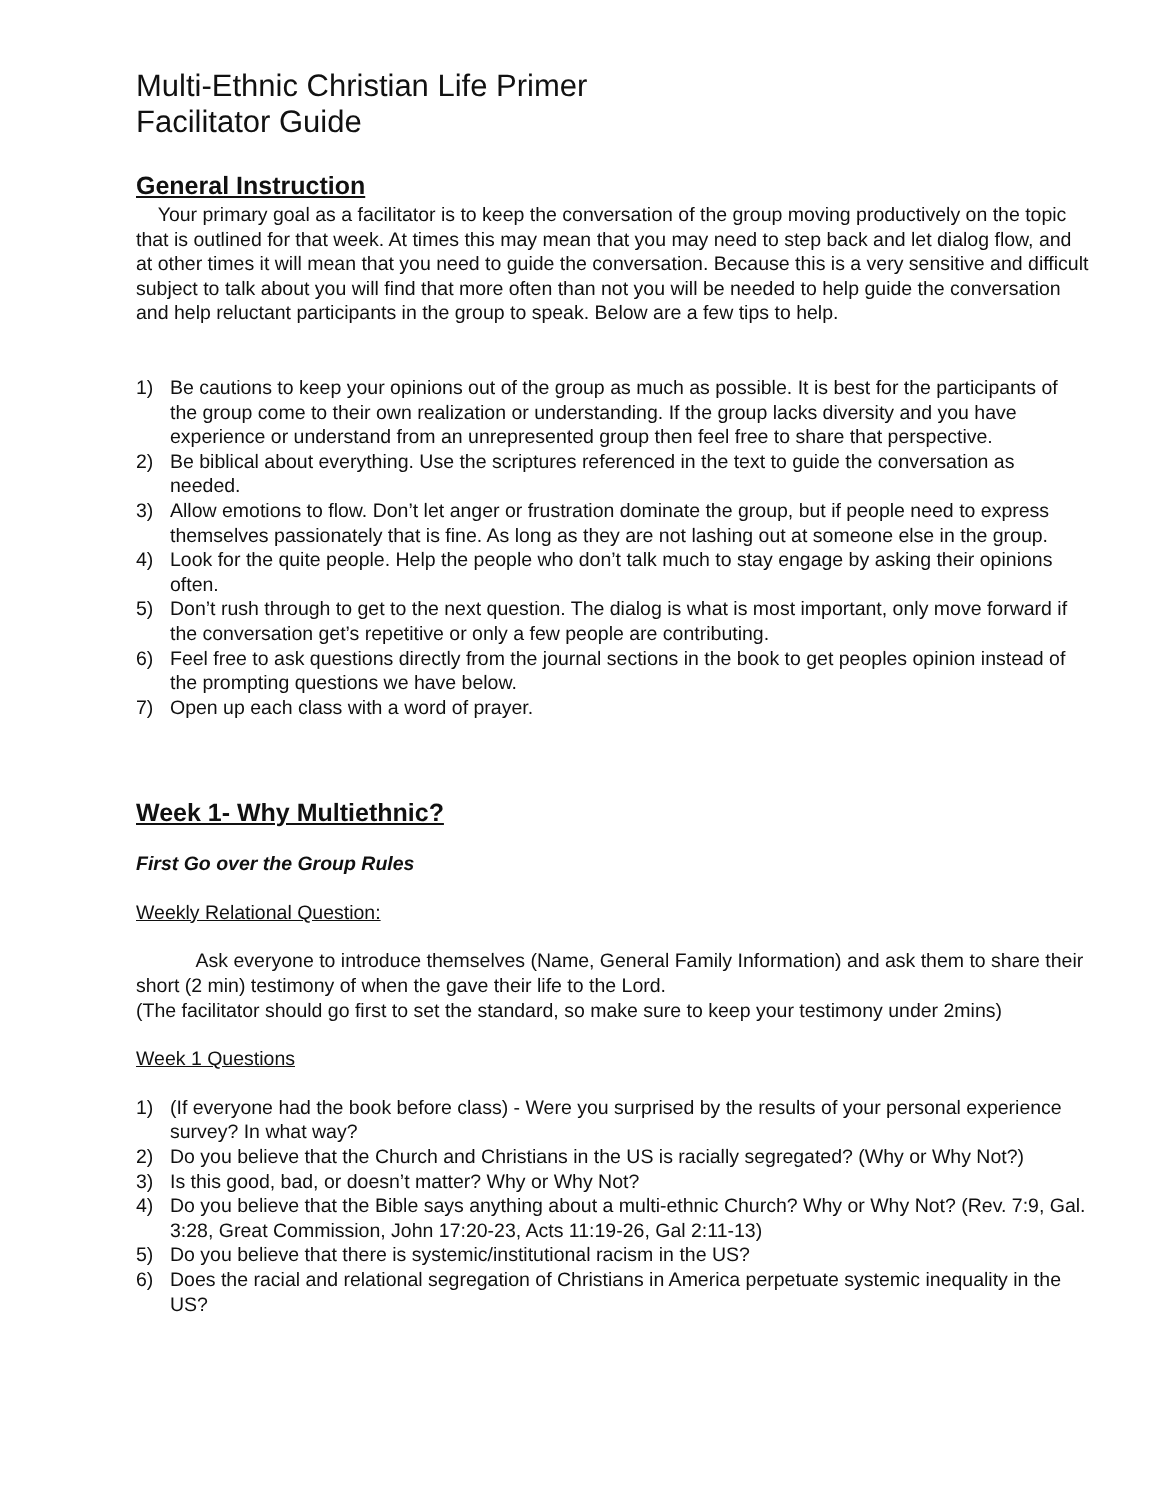Multi-Ethnic Christian Life Primer
Facilitator Guide
General Instruction
Your primary goal as a facilitator is to keep the conversation of the group moving productively on the topic that is outlined for that week. At times this may mean that you may need to step back and let dialog flow, and at other times it will mean that you need to guide the conversation. Because this is a very sensitive and difficult subject to talk about you will find that more often than not you will be needed to help guide the conversation and help reluctant participants in the group to speak. Below are a few tips to help.
1) Be cautions to keep your opinions out of the group as much as possible. It is best for the participants of the group come to their own realization or understanding. If the group lacks diversity and you have experience or understand from an unrepresented group then feel free to share that perspective.
2) Be biblical about everything. Use the scriptures referenced in the text to guide the conversation as needed.
3) Allow emotions to flow. Don’t let anger or frustration dominate the group, but if people need to express themselves passionately that is fine. As long as they are not lashing out at someone else in the group.
4) Look for the quite people. Help the people who don’t talk much to stay engage by asking their opinions often.
5) Don’t rush through to get to the next question. The dialog is what is most important, only move forward if the conversation get’s repetitive or only a few people are contributing.
6) Feel free to ask questions directly from the journal sections in the book to get peoples opinion instead of the prompting questions we have below.
7) Open up each class with a word of prayer.
Week 1- Why Multiethnic?
First Go over the Group Rules
Weekly Relational Question:
Ask everyone to introduce themselves (Name, General Family Information) and ask them to share their short (2 min) testimony of when the gave their life to the Lord.
(The facilitator should go first to set the standard, so make sure to keep your testimony under 2mins)
Week 1 Questions
1) (If everyone had the book before class) - Were you surprised by the results of your personal experience survey? In what way?
2) Do you believe that the Church and Christians in the US is racially segregated? (Why or Why Not?)
3) Is this good, bad, or doesn’t matter? Why or Why Not?
4) Do you believe that the Bible says anything about a multi-ethnic Church? Why or Why Not? (Rev. 7:9, Gal. 3:28, Great Commission, John 17:20-23, Acts 11:19-26, Gal 2:11-13)
5) Do you believe that there is systemic/institutional racism in the US?
6) Does the racial and relational segregation of Christians in America perpetuate systemic inequality in the US?